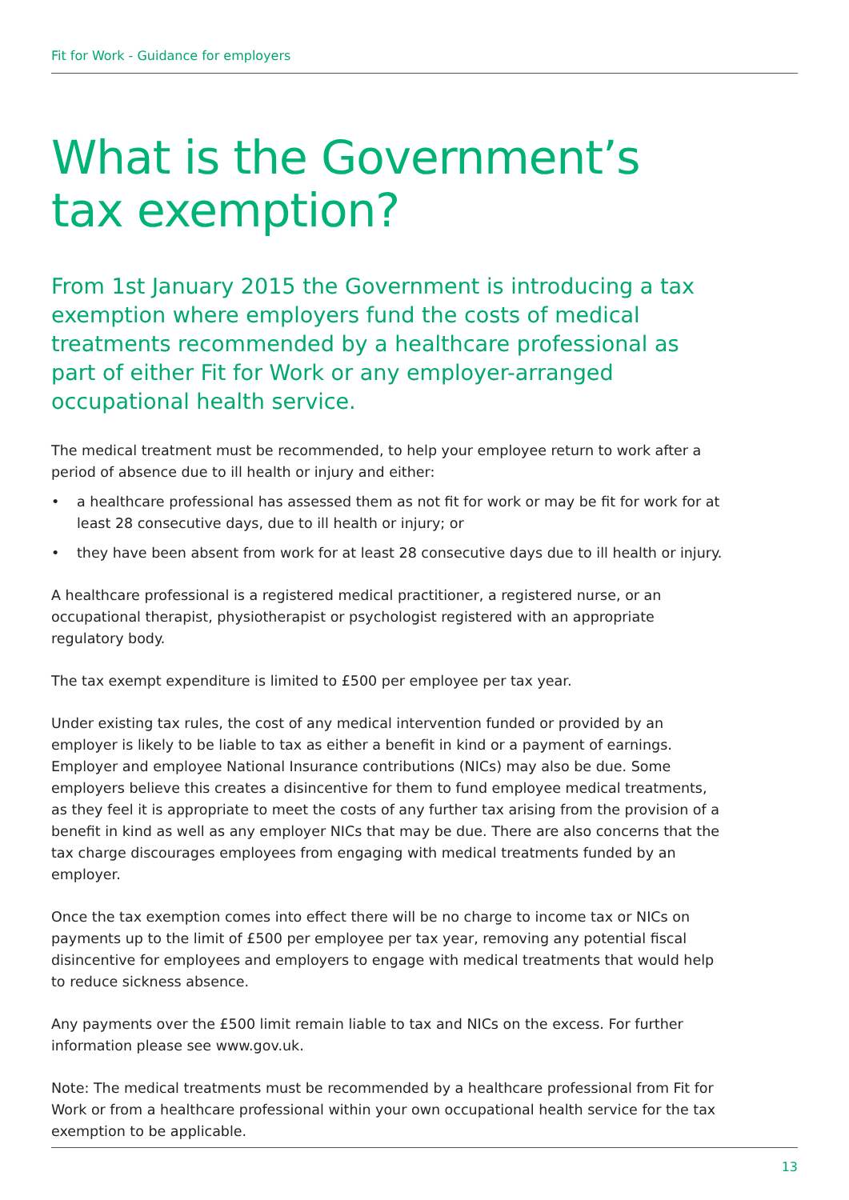Fit for Work - Guidance for employers
What is the Government’s
tax exemption?
From 1st January 2015 the Government is introducing a tax exemption where employers fund the costs of medical treatments recommended by a healthcare professional as part of either Fit for Work or any employer-arranged occupational health service.
The medical treatment must be recommended, to help your employee return to work after a period of absence due to ill health or injury and either:
• a healthcare professional has assessed them as not fit for work or may be fit for work for at least 28 consecutive days, due to ill health or injury; or
• they have been absent from work for at least 28 consecutive days due to ill health or injury.
A healthcare professional is a registered medical practitioner, a registered nurse, or an occupational therapist, physiotherapist or psychologist registered with an appropriate regulatory body.
The tax exempt expenditure is limited to £500 per employee per tax year.
Under existing tax rules, the cost of any medical intervention funded or provided by an employer is likely to be liable to tax as either a benefit in kind or a payment of earnings. Employer and employee National Insurance contributions (NICs) may also be due. Some employers believe this creates a disincentive for them to fund employee medical treatments, as they feel it is appropriate to meet the costs of any further tax arising from the provision of a benefit in kind as well as any employer NICs that may be due. There are also concerns that the tax charge discourages employees from engaging with medical treatments funded by an employer.
Once the tax exemption comes into effect there will be no charge to income tax or NICs on payments up to the limit of £500 per employee per tax year, removing any potential fiscal disincentive for employees and employers to engage with medical treatments that would help to reduce sickness absence.
Any payments over the £500 limit remain liable to tax and NICs on the excess. For further information please see www.gov.uk.
Note: The medical treatments must be recommended by a healthcare professional from Fit for Work or from a healthcare professional within your own occupational health service for the tax exemption to be applicable.
13